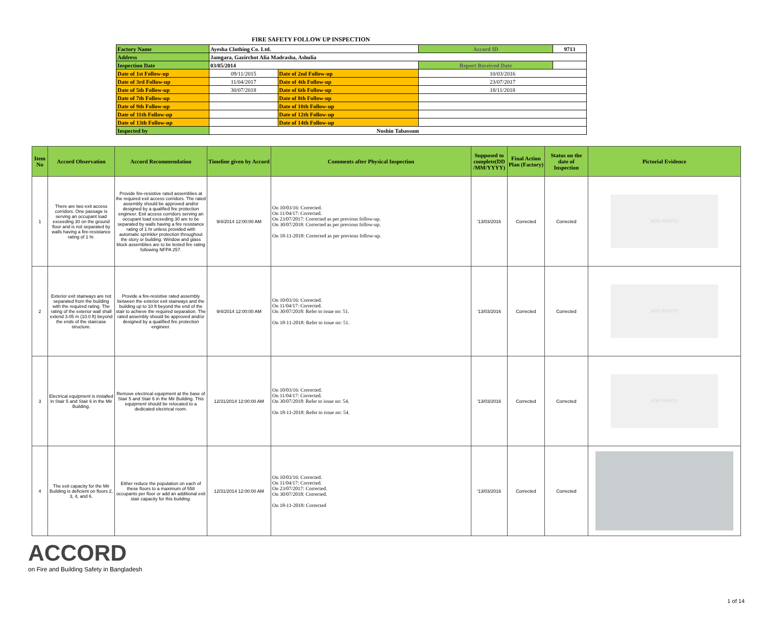FIRE SAFETY FOLLOW UP INSPECTION
| Factory Name | Ayesha Clothing Co. Ltd. | | Accord ID | 9713 |
| Address | Jamgara, Gazirchot Alia Madrasha, Ashulia | | | |
| Inspection Date | 03/05/2014 | | Report Received Date | |
| Date of 1st Follow-up | 09/11/2015 | Date of 2nd Follow-up | 10/03/2016 | |
| Date of 3rd Follow-up | 11/04/2017 | Date of 4th Follow-up | 23/07/2017 | |
| Date of 5th Follow-up | 30/07/2018 | Date of 6th Follow-up | 18/11/2018 | |
| Date of 7th Follow-up | | Date of 8th Follow-up | | |
| Date of 9th Follow-up | | Date of 10th Follow-up | | |
| Date of 11th Follow-up | | Date of 12th Follow-up | | |
| Date of 13th Follow-up | | Date of 14th Follow-up | | |
| Inspected by | Noshin Tabassum | | | |
| Item No | Accord Observation | Accord Recommendation | Timeline given by Accord | Comments after Physical Inspection | Supposed to complete(DD /MM/YYYY) | Final Action Plan (Factory) | Status on the date of Inspection | Pictorial Evidence |
| --- | --- | --- | --- | --- | --- | --- | --- | --- |
| 1 | There are two exit access corridors. One passage is serving an occupant load exceeding 30 on the ground floor and is not separated by walls having a fire-resistance rating of 1 hr. | Provide fire-resistive rated assemblies at the required exit access corridors. The rated assembly should be approved and/or designed by a qualified fire protection engineer. Exit access corridors serving an occupant load exceeding 30 are to be separated by walls having a fire resistance rating of 1 hr unless provided with automatic sprinkler protection throughout the story or building. Window and glass block assemblies are to be tested fire rating following NFPA 257. | 9/4/2014 12:00:00 AM | On 10/03/16: Corrected. On 11/04/17: Corrected. On 23/07/2017: Corrected as per previous follow-up. On 30/07/2018: Corrected as per previous follow-up. On 18-11-2018: Corrected as per previous follow-up. | '13/03/2016 | Corrected | Corrected | ADD PHOTO |
| 2 | Exterior exit stairways are not separated from the building with the required rating. The rating of the exterior wall shall extend 3.05 m (10.0 ft) beyond the ends of the staircase structure. | Provide a fire-resistive rated assembly between the exterior exit stairways and the building up to 10 ft beyond the end of the stair to achieve the required separation. The rated assembly should be approved and/or designed by a qualified fire protection engineer. | 9/4/2014 12:00:00 AM | On 10/03/16: Corrected. On 11/04/17: Corrected. On 30/07/2018: Refer to issue no: 51. On 18-11-2018: Refer to issue no: 51. | '13/03/2016 | Corrected | Corrected | ADD PHOTO |
| 3 | Electrical equipment is installed in Stair 5 and Stair 6 in the Mir Building. | Remove electrical equipment at the base of Stair 5 and Stair 6 in the Mir Building. This equipment should be relocated to a dedicated electrical room. | 12/31/2014 12:00:00 AM | On 10/03/16: Corrected. On 11/04/17: Corrected. On 30/07/2018: Refer to issue no: 54. On 18-11-2018: Refer to issue no: 54. | '13/03/2016 | Corrected | Corrected | ADD PHOTO |
| 4 | The exit capacity for the Mir Building is deficient on floors 2, 3, 4, and 6. | Either reduce the population on each of these floors to a maximum of 558 occupants per floor or add an additional exit stair capacity for this building. | 12/31/2014 12:00:00 AM | On 10/03/16: Corrected. On 11/04/17: Corrected. On 23/07/2017: Corrected. On 30/07/2018: Corrected. On 18-11-2018: Corrected | '13/03/2016 | Corrected | Corrected | |
ACCORD
on Fire and Building Safety in Bangladesh
1 of 14